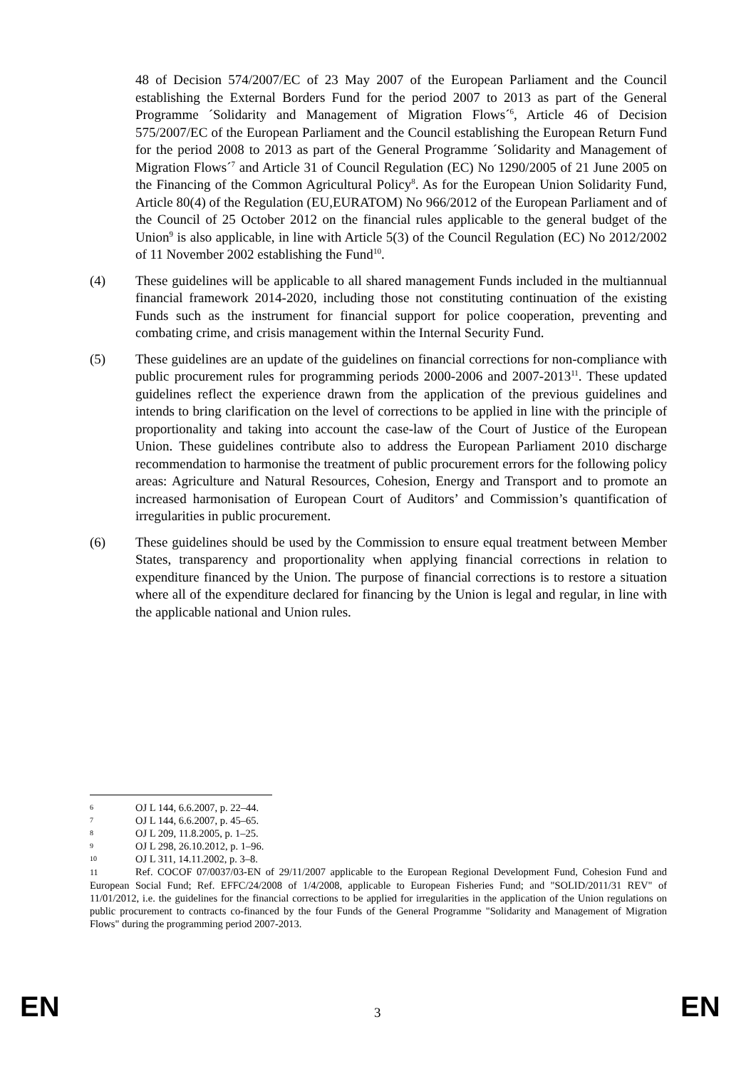48 of Decision 574/2007/EC of 23 May 2007 of the European Parliament and the Council establishing the External Borders Fund for the period 2007 to 2013 as part of the General Programme ´Solidarity and Management of Migration Flows´<sup>6</sup>, Article 46 of Decision 575/2007/EC of the European Parliament and the Council establishing the European Return Fund for the period 2008 to 2013 as part of the General Programme ´Solidarity and Management of Migration Flows´<sup>7</sup> and Article 31 of Council Regulation (EC) No 1290/2005 of 21 June 2005 on the Financing of the Common Agricultural Policy<sup>8</sup>. As for the European Union Solidarity Fund, Article 80(4) of the Regulation (EU,EURATOM) No 966/2012 of the European Parliament and of the Council of 25 October 2012 on the financial rules applicable to the general budget of the Union<sup>9</sup> is also applicable, in line with Article 5(3) of the Council Regulation (EC) No 2012/2002 of 11 November 2002 establishing the Fund<sup>10</sup>.
(4) These guidelines will be applicable to all shared management Funds included in the multiannual financial framework 2014-2020, including those not constituting continuation of the existing Funds such as the instrument for financial support for police cooperation, preventing and combating crime, and crisis management within the Internal Security Fund.
(5) These guidelines are an update of the guidelines on financial corrections for non-compliance with public procurement rules for programming periods 2000-2006 and 2007-2013<sup>11</sup>. These updated guidelines reflect the experience drawn from the application of the previous guidelines and intends to bring clarification on the level of corrections to be applied in line with the principle of proportionality and taking into account the case-law of the Court of Justice of the European Union. These guidelines contribute also to address the European Parliament 2010 discharge recommendation to harmonise the treatment of public procurement errors for the following policy areas: Agriculture and Natural Resources, Cohesion, Energy and Transport and to promote an increased harmonisation of European Court of Auditors’ and Commission’s quantification of irregularities in public procurement.
(6) These guidelines should be used by the Commission to ensure equal treatment between Member States, transparency and proportionality when applying financial corrections in relation to expenditure financed by the Union. The purpose of financial corrections is to restore a situation where all of the expenditure declared for financing by the Union is legal and regular, in line with the applicable national and Union rules.
6 OJ L 144, 6.6.2007, p. 22–44.
7 OJ L 144, 6.6.2007, p. 45–65.
8 OJ L 209, 11.8.2005, p. 1–25.
9 OJ L 298, 26.10.2012, p. 1–96.
10 OJ L 311, 14.11.2002, p. 3–8.
11 Ref. COCOF 07/0037/03-EN of 29/11/2007 applicable to the European Regional Development Fund, Cohesion Fund and European Social Fund; Ref. EFFC/24/2008 of 1/4/2008, applicable to European Fisheries Fund; and "SOLID/2011/31 REV" of 11/01/2012, i.e. the guidelines for the financial corrections to be applied for irregularities in the application of the Union regulations on public procurement to contracts co-financed by the four Funds of the General Programme "Solidarity and Management of Migration Flows" during the programming period 2007-2013.
EN 3 EN